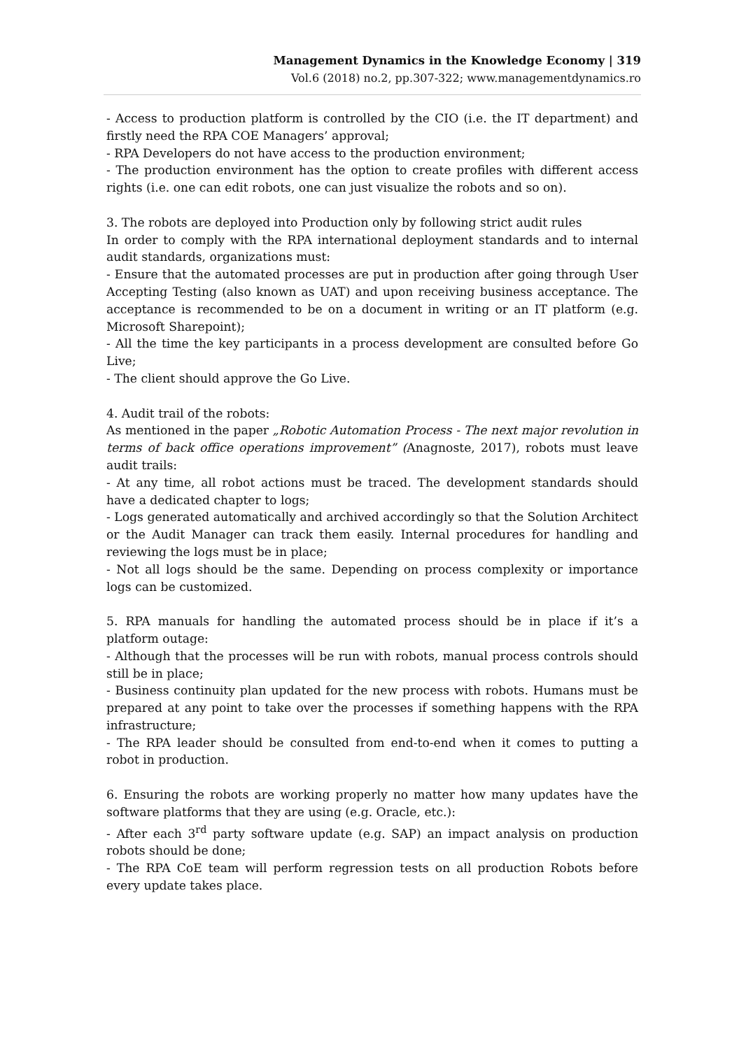Management Dynamics in the Knowledge Economy | 319
Vol.6 (2018) no.2, pp.307-322; www.managementdynamics.ro
- Access to production platform is controlled by the CIO (i.e. the IT department) and firstly need the RPA COE Managers’ approval;
- RPA Developers do not have access to the production environment;
- The production environment has the option to create profiles with different access rights (i.e. one can edit robots, one can just visualize the robots and so on).
3. The robots are deployed into Production only by following strict audit rules
In order to comply with the RPA international deployment standards and to internal audit standards, organizations must:
- Ensure that the automated processes are put in production after going through User Accepting Testing (also known as UAT) and upon receiving business acceptance. The acceptance is recommended to be on a document in writing or an IT platform (e.g. Microsoft Sharepoint);
- All the time the key participants in a process development are consulted before Go Live;
- The client should approve the Go Live.
4. Audit trail of the robots:
As mentioned in the paper „Robotic Automation Process - The next major revolution in terms of back office operations improvement” (Anagnoste, 2017), robots must leave audit trails:
- At any time, all robot actions must be traced. The development standards should have a dedicated chapter to logs;
- Logs generated automatically and archived accordingly so that the Solution Architect or the Audit Manager can track them easily. Internal procedures for handling and reviewing the logs must be in place;
- Not all logs should be the same. Depending on process complexity or importance logs can be customized.
5. RPA manuals for handling the automated process should be in place if it’s a platform outage:
- Although that the processes will be run with robots, manual process controls should still be in place;
- Business continuity plan updated for the new process with robots. Humans must be prepared at any point to take over the processes if something happens with the RPA infrastructure;
- The RPA leader should be consulted from end-to-end when it comes to putting a robot in production.
6. Ensuring the robots are working properly no matter how many updates have the software platforms that they are using (e.g. Oracle, etc.):
- After each 3<sup>rd</sup> party software update (e.g. SAP) an impact analysis on production robots should be done;
- The RPA CoE team will perform regression tests on all production Robots before every update takes place.